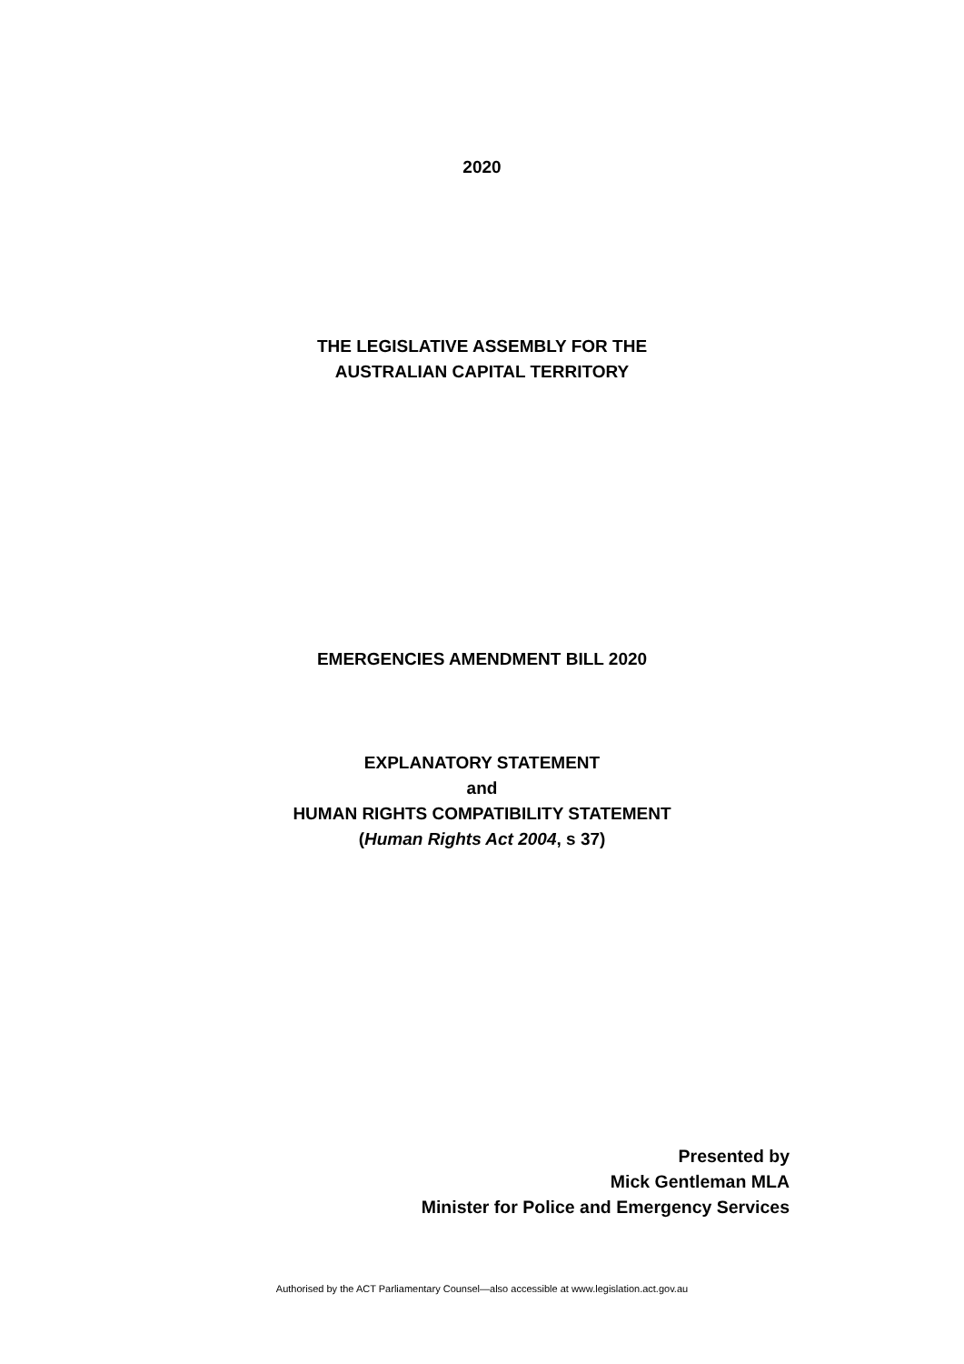2020
THE LEGISLATIVE ASSEMBLY FOR THE
AUSTRALIAN CAPITAL TERRITORY
EMERGENCIES AMENDMENT BILL 2020
EXPLANATORY STATEMENT
and
HUMAN RIGHTS COMPATIBILITY STATEMENT
(Human Rights Act 2004, s 37)
Presented by
Mick Gentleman MLA
Minister for Police and Emergency Services
Authorised by the ACT Parliamentary Counsel—also accessible at www.legislation.act.gov.au